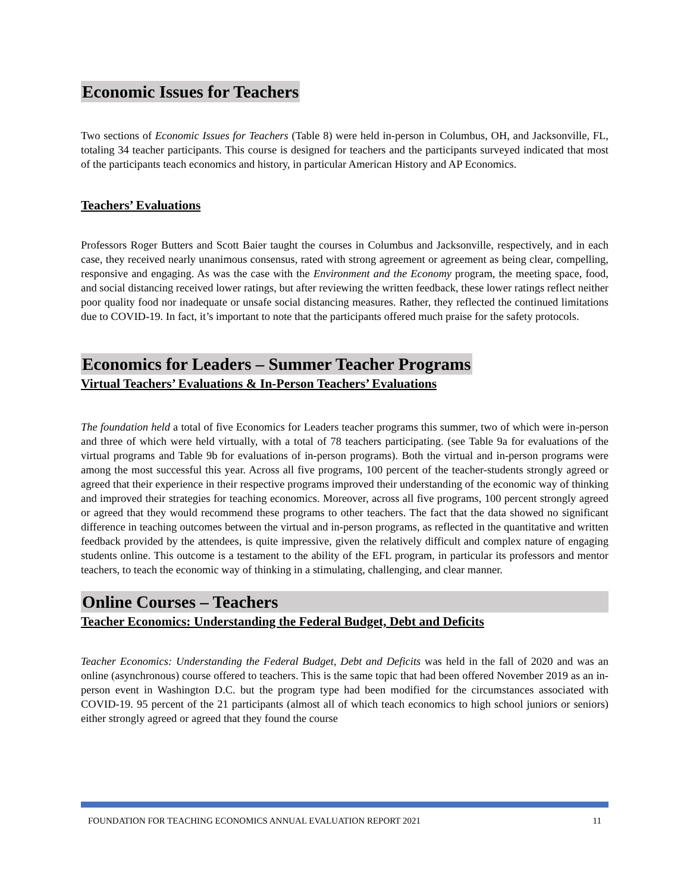Economic Issues for Teachers
Two sections of Economic Issues for Teachers (Table 8) were held in-person in Columbus, OH, and Jacksonville, FL, totaling 34 teacher participants. This course is designed for teachers and the participants surveyed indicated that most of the participants teach economics and history, in particular American History and AP Economics.
Teachers’ Evaluations
Professors Roger Butters and Scott Baier taught the courses in Columbus and Jacksonville, respectively, and in each case, they received nearly unanimous consensus, rated with strong agreement or agreement as being clear, compelling, responsive and engaging. As was the case with the Environment and the Economy program, the meeting space, food, and social distancing received lower ratings, but after reviewing the written feedback, these lower ratings reflect neither poor quality food nor inadequate or unsafe social distancing measures. Rather, they reflected the continued limitations due to COVID-19. In fact, it’s important to note that the participants offered much praise for the safety protocols.
Economics for Leaders – Summer Teacher Programs
Virtual Teachers’ Evaluations & In-Person Teachers’ Evaluations
The foundation held a total of five Economics for Leaders teacher programs this summer, two of which were in-person and three of which were held virtually, with a total of 78 teachers participating. (see Table 9a for evaluations of the virtual programs and Table 9b for evaluations of in-person programs). Both the virtual and in-person programs were among the most successful this year. Across all five programs, 100 percent of the teacher-students strongly agreed or agreed that their experience in their respective programs improved their understanding of the economic way of thinking and improved their strategies for teaching economics. Moreover, across all five programs, 100 percent strongly agreed or agreed that they would recommend these programs to other teachers. The fact that the data showed no significant difference in teaching outcomes between the virtual and in-person programs, as reflected in the quantitative and written feedback provided by the attendees, is quite impressive, given the relatively difficult and complex nature of engaging students online. This outcome is a testament to the ability of the EFL program, in particular its professors and mentor teachers, to teach the economic way of thinking in a stimulating, challenging, and clear manner.
Online Courses – Teachers
Teacher Economics: Understanding the Federal Budget, Debt and Deficits
Teacher Economics: Understanding the Federal Budget, Debt and Deficits was held in the fall of 2020 and was an online (asynchronous) course offered to teachers. This is the same topic that had been offered November 2019 as an in-person event in Washington D.C. but the program type had been modified for the circumstances associated with COVID-19. 95 percent of the 21 participants (almost all of which teach economics to high school juniors or seniors) either strongly agreed or agreed that they found the course
FOUNDATION FOR TEACHING ECONOMICS ANNUAL EVALUATION REPORT 2021 11